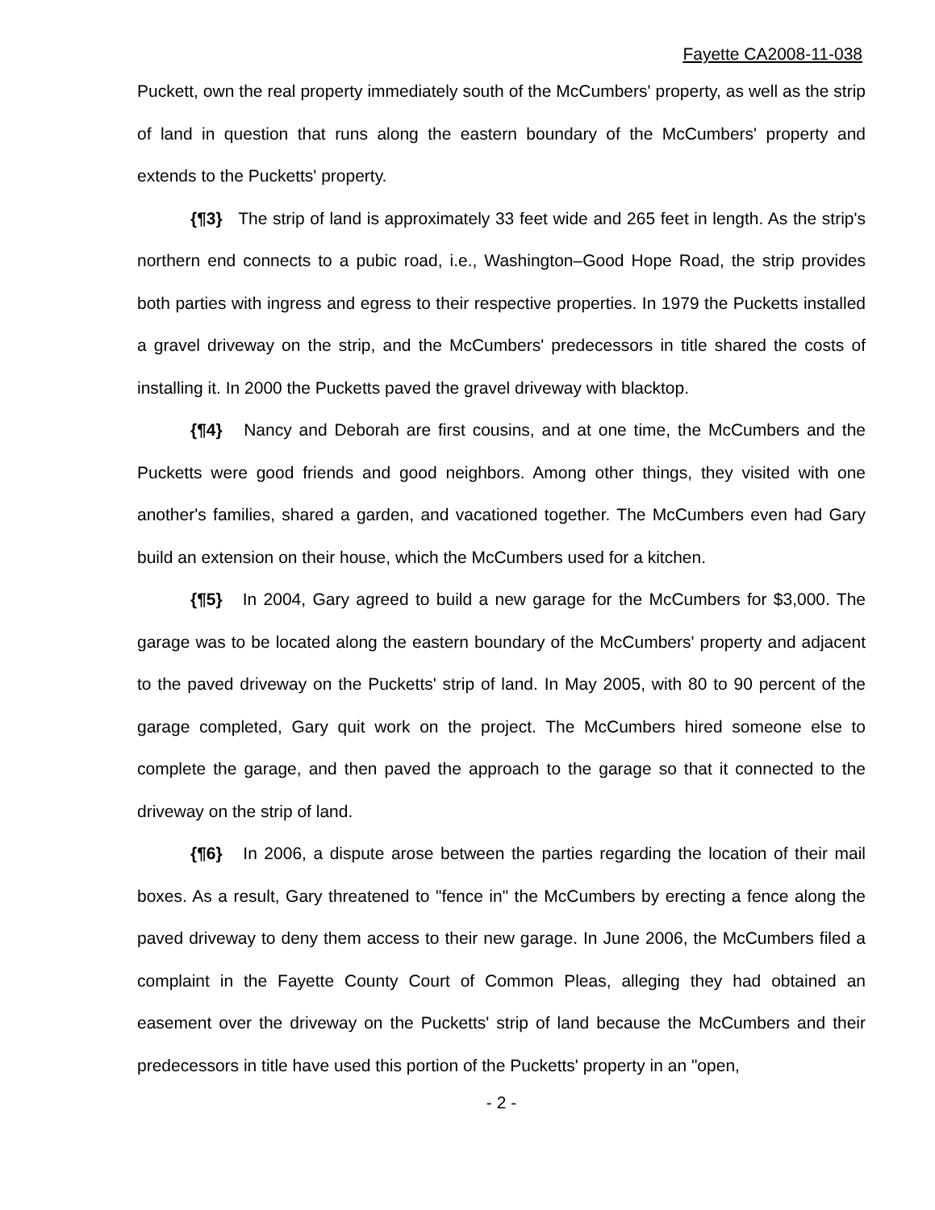Fayette CA2008-11-038
Puckett, own the real property immediately south of the McCumbers' property, as well as the strip of land in question that runs along the eastern boundary of the McCumbers' property and extends to the Pucketts' property.
{¶3} The strip of land is approximately 33 feet wide and 265 feet in length. As the strip's northern end connects to a pubic road, i.e., Washington–Good Hope Road, the strip provides both parties with ingress and egress to their respective properties. In 1979 the Pucketts installed a gravel driveway on the strip, and the McCumbers' predecessors in title shared the costs of installing it. In 2000 the Pucketts paved the gravel driveway with blacktop.
{¶4} Nancy and Deborah are first cousins, and at one time, the McCumbers and the Pucketts were good friends and good neighbors. Among other things, they visited with one another's families, shared a garden, and vacationed together. The McCumbers even had Gary build an extension on their house, which the McCumbers used for a kitchen.
{¶5} In 2004, Gary agreed to build a new garage for the McCumbers for $3,000. The garage was to be located along the eastern boundary of the McCumbers' property and adjacent to the paved driveway on the Pucketts' strip of land. In May 2005, with 80 to 90 percent of the garage completed, Gary quit work on the project. The McCumbers hired someone else to complete the garage, and then paved the approach to the garage so that it connected to the driveway on the strip of land.
{¶6} In 2006, a dispute arose between the parties regarding the location of their mail boxes. As a result, Gary threatened to "fence in" the McCumbers by erecting a fence along the paved driveway to deny them access to their new garage. In June 2006, the McCumbers filed a complaint in the Fayette County Court of Common Pleas, alleging they had obtained an easement over the driveway on the Pucketts' strip of land because the McCumbers and their predecessors in title have used this portion of the Pucketts' property in an "open,
- 2 -